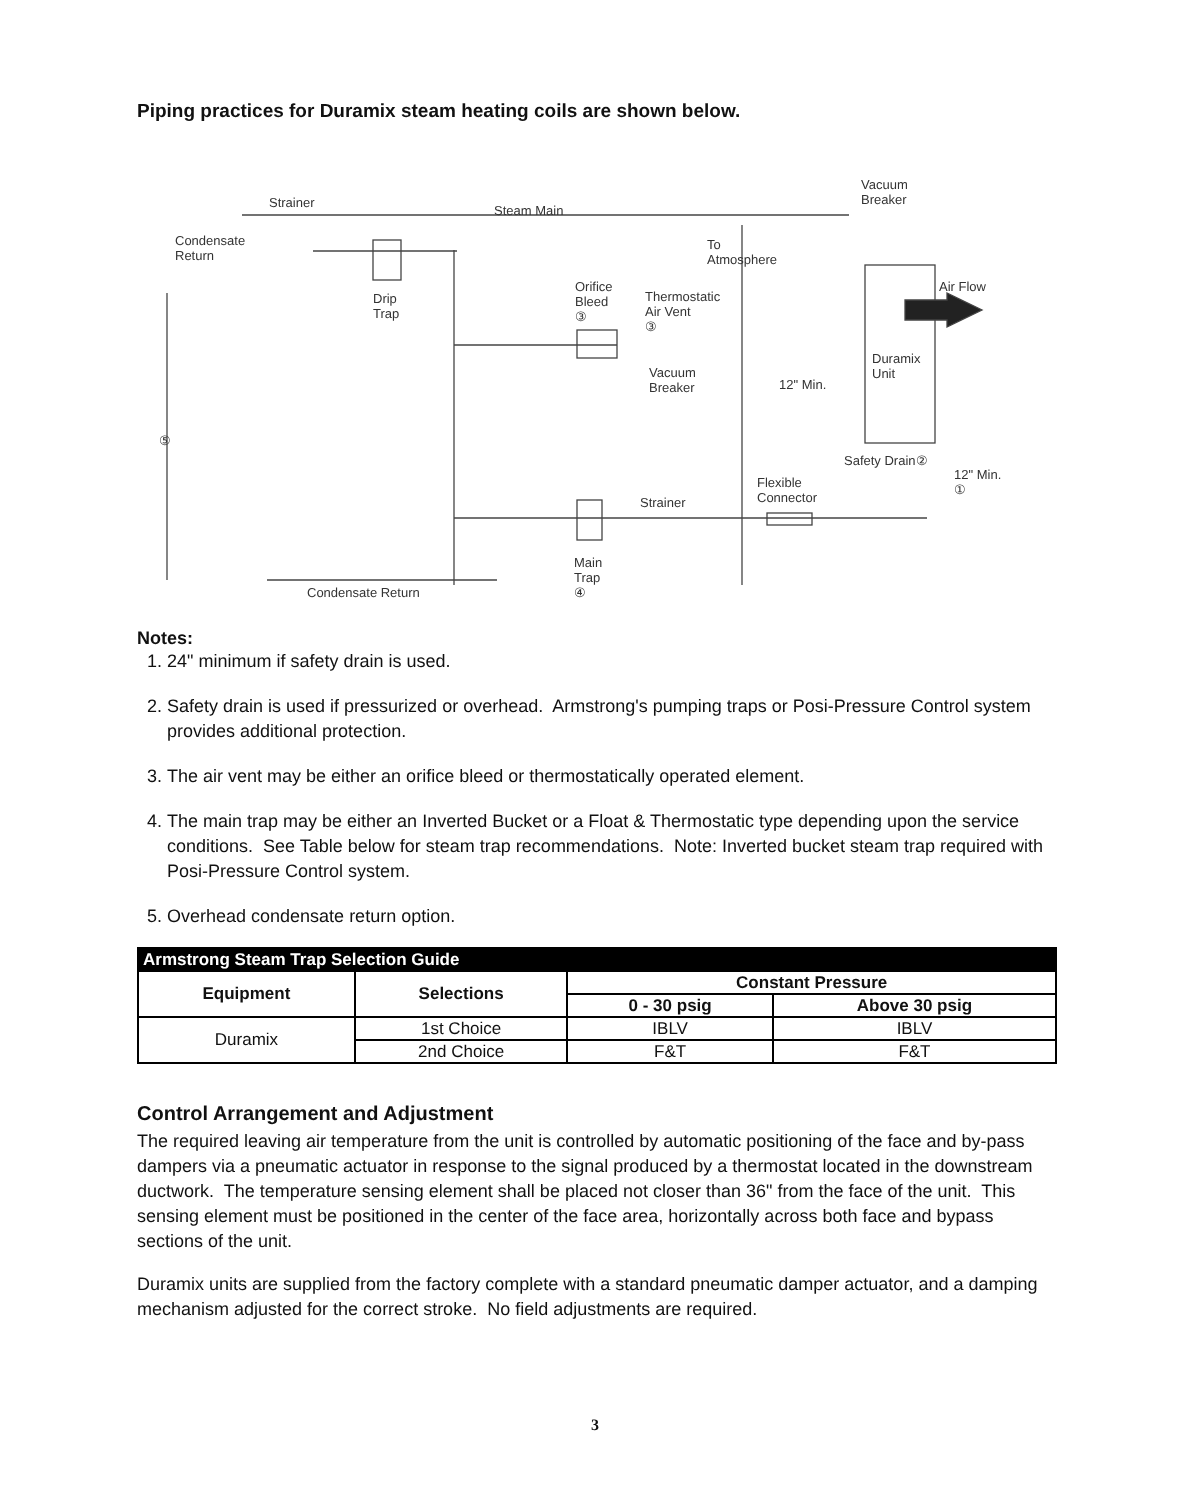Piping practices for Duramix steam heating coils are shown below.
Strainer
Steam Main
Condensate
Return
Drip
Trap
Orifice
Bleed
③
Thermostatic
Air Vent
③
To
Atmosphere
Vacuum
Breaker
Air Flow
Duramix
Unit Vacuum
Breaker 12" Min.
⑤
Safety Drain②
12" Min.
① Flexible
Connector Strainer
Main
Trap
④ Condensate Return
Notes:
1. 24" minimum if safety drain is used.
2. Safety drain is used if pressurized or overhead. Armstrong's pumping traps or Posi-Pressure Control system provides additional protection.
3. The air vent may be either an orifice bleed or thermostatically operated element.
4. The main trap may be either an Inverted Bucket or a Float & Thermostatic type depending upon the service conditions. See Table below for steam trap recommendations. Note: Inverted bucket steam trap required with Posi-Pressure Control system.
5. Overhead condensate return option.
| Armstrong Steam Trap Selection Guide | | | |
| --- | --- | --- | --- |
| Equipment | Selections | Constant Pressure | |
| | | 0 - 30 psig | Above 30 psig |
| Duramix | 1st Choice | IBLV | IBLV |
| | 2nd Choice | F&T | F&T |
Control Arrangement and Adjustment
The required leaving air temperature from the unit is controlled by automatic positioning of the face and by-pass dampers via a pneumatic actuator in response to the signal produced by a thermostat located in the downstream ductwork. The temperature sensing element shall be placed not closer than 36" from the face of the unit. This sensing element must be positioned in the center of the face area, horizontally across both face and bypass sections of the unit.
Duramix units are supplied from the factory complete with a standard pneumatic damper actuator, and a damping mechanism adjusted for the correct stroke. No field adjustments are required.
3